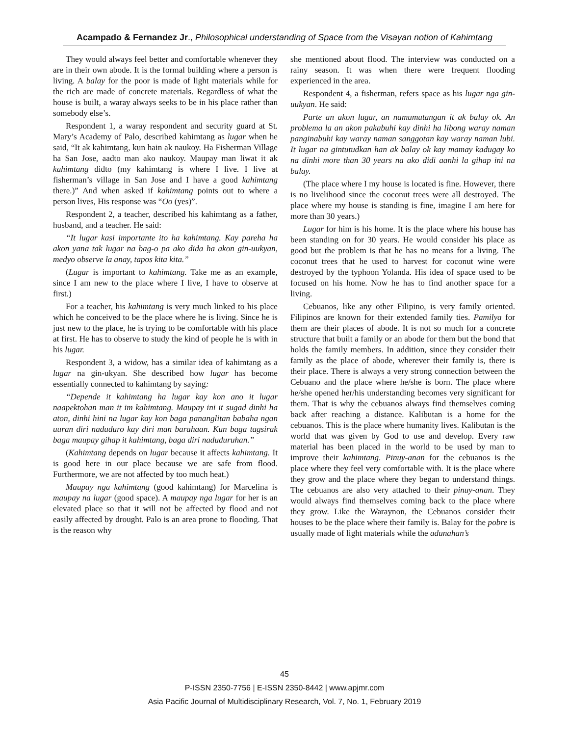Acampado & Fernandez Jr., Philosophical understanding of Space from the Visayan notion of Kahimtang
They would always feel better and comfortable whenever they are in their own abode. It is the formal building where a person is living. A balay for the poor is made of light materials while for the rich are made of concrete materials. Regardless of what the house is built, a waray always seeks to be in his place rather than somebody else’s.
Respondent 1, a waray respondent and security guard at St. Mary’s Academy of Palo, described kahimtang as lugar when he said, “It ak kahimtang, kun hain ak naukoy. Ha Fisherman Village ha San Jose, aadto man ako naukoy. Maupay man liwat it ak kahimtang didto (my kahimtang is where I live. I live at fisherman’s village in San Jose and I have a good kahimtang there.)” And when asked if kahimtang points out to where a person lives, His response was “Oo (yes)”.
Respondent 2, a teacher, described his kahimtang as a father, husband, and a teacher. He said:
“It lugar kasi importante ito ha kahimtang. Kay pareha ha akon yana tak lugar na bag-o pa ako dida ha akon gin-uukyan, medyo observe la anay, tapos kita kita.”
(Lugar is important to kahimtang. Take me as an example, since I am new to the place where I live, I have to observe at first.)
For a teacher, his kahimtang is very much linked to his place which he conceived to be the place where he is living. Since he is just new to the place, he is trying to be comfortable with his place at first. He has to observe to study the kind of people he is with in his lugar.
Respondent 3, a widow, has a similar idea of kahimtang as a lugar na gin-ukyan. She described how lugar has become essentially connected to kahimtang by saying:
“Depende it kahimtang ha lugar kay kon ano it lugar naapektohan man it im kahimtang. Maupay ini it sugad dinhi ha aton, dinhi hini na lugar kay kon baga pananglitan babaha ngan uuran diri naduduro kay diri man barahaan. Kun baga tagsirak baga maupay gihap it kahimtang, baga diri naduduruhan.”
(Kahimtang depends on lugar because it affects kahimtang. It is good here in our place because we are safe from flood. Furthermore, we are not affected by too much heat.)
Maupay nga kahimtang (good kahimtang) for Marcelina is maupay na lugar (good space). A maupay nga lugar for her is an elevated place so that it will not be affected by flood and not easily affected by drought. Palo is an area prone to flooding. That is the reason why
she mentioned about flood. The interview was conducted on a rainy season. It was when there were frequent flooding experienced in the area.
Respondent 4, a fisherman, refers space as his lugar nga gin-uukyan. He said:
Parte an akon lugar, an namumutangan it ak balay ok. An problema la an akon pakabuhi kay dinhi ha libong waray naman panginabuhi kay waray naman sanggotan kay waray naman lubi. It lugar na gintutudkan han ak balay ok kay mamay kadugay ko na dinhi more than 30 years na ako didi aanhi la gihap ini na balay.
(The place where I my house is located is fine. However, there is no livelihood since the coconut trees were all destroyed. The place where my house is standing is fine, imagine I am here for more than 30 years.)
Lugar for him is his home. It is the place where his house has been standing on for 30 years. He would consider his place as good but the problem is that he has no means for a living. The coconut trees that he used to harvest for coconut wine were destroyed by the typhoon Yolanda. His idea of space used to be focused on his home. Now he has to find another space for a living.
Cebuanos, like any other Filipino, is very family oriented. Filipinos are known for their extended family ties. Pamilya for them are their places of abode. It is not so much for a concrete structure that built a family or an abode for them but the bond that holds the family members. In addition, since they consider their family as the place of abode, wherever their family is, there is their place. There is always a very strong connection between the Cebuano and the place where he/she is born. The place where he/she opened her/his understanding becomes very significant for them. That is why the cebuanos always find themselves coming back after reaching a distance. Kalibutan is a home for the cebuanos. This is the place where humanity lives. Kalibutan is the world that was given by God to use and develop. Every raw material has been placed in the world to be used by man to improve their kahimtang. Pinuy-anan for the cebuanos is the place where they feel very comfortable with. It is the place where they grow and the place where they began to understand things. The cebuanos are also very attached to their pinuy-anan. They would always find themselves coming back to the place where they grow. Like the Waraynon, the Cebuanos consider their houses to be the place where their family is. Balay for the pobre is usually made of light materials while the adunahan’s
45
P-ISSN 2350-7756 | E-ISSN 2350-8442 | www.apjmr.com
Asia Pacific Journal of Multidisciplinary Research, Vol. 7, No. 1, February 2019